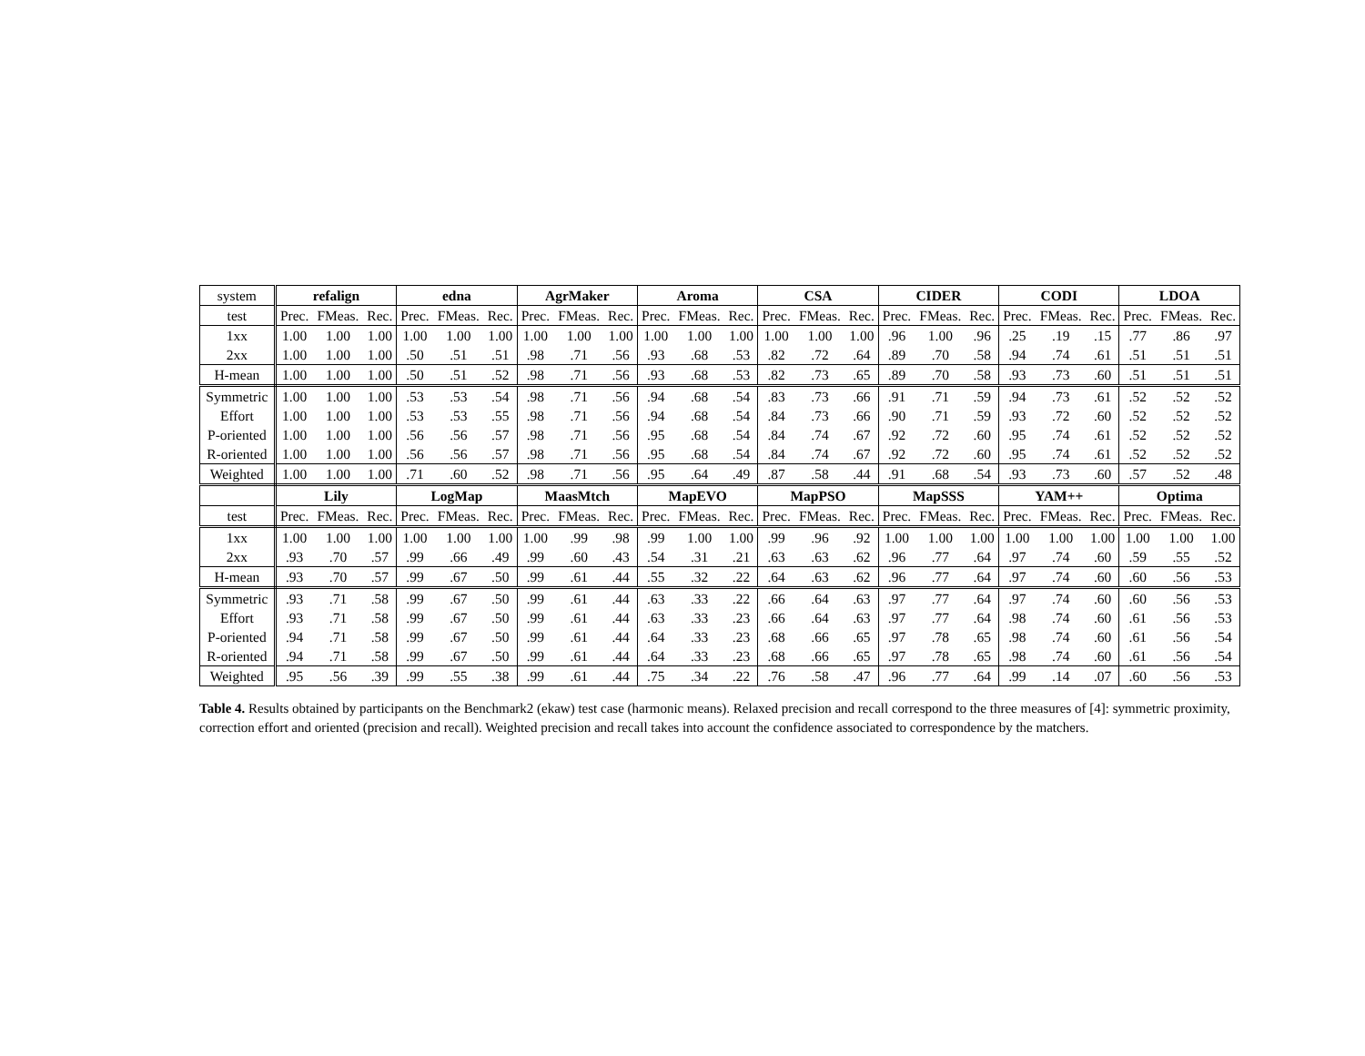| system | refalign | | | edna | | | AgrMaker | | | Aroma | | | CSA | | | CIDER | | | CODI | | | LDOA | | |
| test | Prec. | FMeas. | Rec. | Prec. | FMeas. | Rec. | Prec. | FMeas. | Rec. | Prec. | FMeas. | Rec. | Prec. | FMeas. | Rec. | Prec. | FMeas. | Rec. | Prec. | FMeas. | Rec. | Prec. | FMeas. | Rec. |
| 1xx | 1.00 | 1.00 | 1.00 | 1.00 | 1.00 | 1.00 | 1.00 | 1.00 | 1.00 | 1.00 | 1.00 | 1.00 | 1.00 | 1.00 | 1.00 | .96 | 1.00 | .96 | .25 | .19 | .15 | .77 | .86 | .97 |
| 2xx | 1.00 | 1.00 | 1.00 | .50 | .51 | .51 | .98 | .71 | .56 | .93 | .68 | .53 | .82 | .72 | .64 | .89 | .70 | .58 | .94 | .74 | .61 | .51 | .51 | .51 |
| H-mean | 1.00 | 1.00 | 1.00 | .50 | .51 | .52 | .98 | .71 | .56 | .93 | .68 | .53 | .82 | .73 | .65 | .89 | .70 | .58 | .93 | .73 | .60 | .51 | .51 | .51 |
| Symmetric | 1.00 | 1.00 | 1.00 | .53 | .53 | .54 | .98 | .71 | .56 | .94 | .68 | .54 | .83 | .73 | .66 | .91 | .71 | .59 | .94 | .73 | .61 | .52 | .52 | .52 |
| Effort | 1.00 | 1.00 | 1.00 | .53 | .53 | .55 | .98 | .71 | .56 | .94 | .68 | .54 | .84 | .73 | .66 | .90 | .71 | .59 | .93 | .72 | .60 | .52 | .52 | .52 |
| P-oriented | 1.00 | 1.00 | 1.00 | .56 | .56 | .57 | .98 | .71 | .56 | .95 | .68 | .54 | .84 | .74 | .67 | .92 | .72 | .60 | .95 | .74 | .61 | .52 | .52 | .52 |
| R-oriented | 1.00 | 1.00 | 1.00 | .56 | .56 | .57 | .98 | .71 | .56 | .95 | .68 | .54 | .84 | .74 | .67 | .92 | .72 | .60 | .95 | .74 | .61 | .52 | .52 | .52 |
| Weighted | 1.00 | 1.00 | 1.00 | .71 | .60 | .52 | .98 | .71 | .56 | .95 | .64 | .49 | .87 | .58 | .44 | .91 | .68 | .54 | .93 | .73 | .60 | .57 | .52 | .48 |
| | Lily | | | LogMap | | | MaasMtch | | | MapEVO | | | MapPSO | | | MapSSS | | | YAM++ | | | Optima | | |
| test | Prec. | FMeas. | Rec. | Prec. | FMeas. | Rec. | Prec. | FMeas. | Rec. | Prec. | FMeas. | Rec. | Prec. | FMeas. | Rec. | Prec. | FMeas. | Rec. | Prec. | FMeas. | Rec. | Prec. | FMeas. | Rec. |
| 1xx | 1.00 | 1.00 | 1.00 | 1.00 | 1.00 | 1.00 | 1.00 | .99 | .98 | .99 | 1.00 | 1.00 | .99 | .96 | .92 | 1.00 | 1.00 | 1.00 | 1.00 | 1.00 | 1.00 | 1.00 | 1.00 | 1.00 |
| 2xx | .93 | .70 | .57 | .99 | .66 | .49 | .99 | .60 | .43 | .54 | .31 | .21 | .63 | .63 | .62 | .96 | .77 | .64 | .97 | .74 | .60 | .59 | .55 | .52 |
| H-mean | .93 | .70 | .57 | .99 | .67 | .50 | .99 | .61 | .44 | .55 | .32 | .22 | .64 | .63 | .62 | .96 | .77 | .64 | .97 | .74 | .60 | .60 | .56 | .53 |
| Symmetric | .93 | .71 | .58 | .99 | .67 | .50 | .99 | .61 | .44 | .63 | .33 | .22 | .66 | .64 | .63 | .97 | .77 | .64 | .97 | .74 | .60 | .60 | .56 | .53 |
| Effort | .93 | .71 | .58 | .99 | .67 | .50 | .99 | .61 | .44 | .63 | .33 | .23 | .66 | .64 | .63 | .97 | .77 | .64 | .98 | .74 | .60 | .61 | .56 | .53 |
| P-oriented | .94 | .71 | .58 | .99 | .67 | .50 | .99 | .61 | .44 | .64 | .33 | .23 | .68 | .66 | .65 | .97 | .78 | .65 | .98 | .74 | .60 | .61 | .56 | .54 |
| R-oriented | .94 | .71 | .58 | .99 | .67 | .50 | .99 | .61 | .44 | .64 | .33 | .23 | .68 | .66 | .65 | .97 | .78 | .65 | .98 | .74 | .60 | .61 | .56 | .54 |
| Weighted | .95 | .56 | .39 | .99 | .55 | .38 | .99 | .61 | .44 | .75 | .34 | .22 | .76 | .58 | .47 | .96 | .77 | .64 | .99 | .14 | .07 | .60 | .56 | .53 |
Table 4. Results obtained by participants on the Benchmark2 (ekaw) test case (harmonic means). Relaxed precision and recall correspond to the three measures of [4]: symmetric proximity, correction effort and oriented (precision and recall). Weighted precision and recall takes into account the confidence associated to correspondence by the matchers.